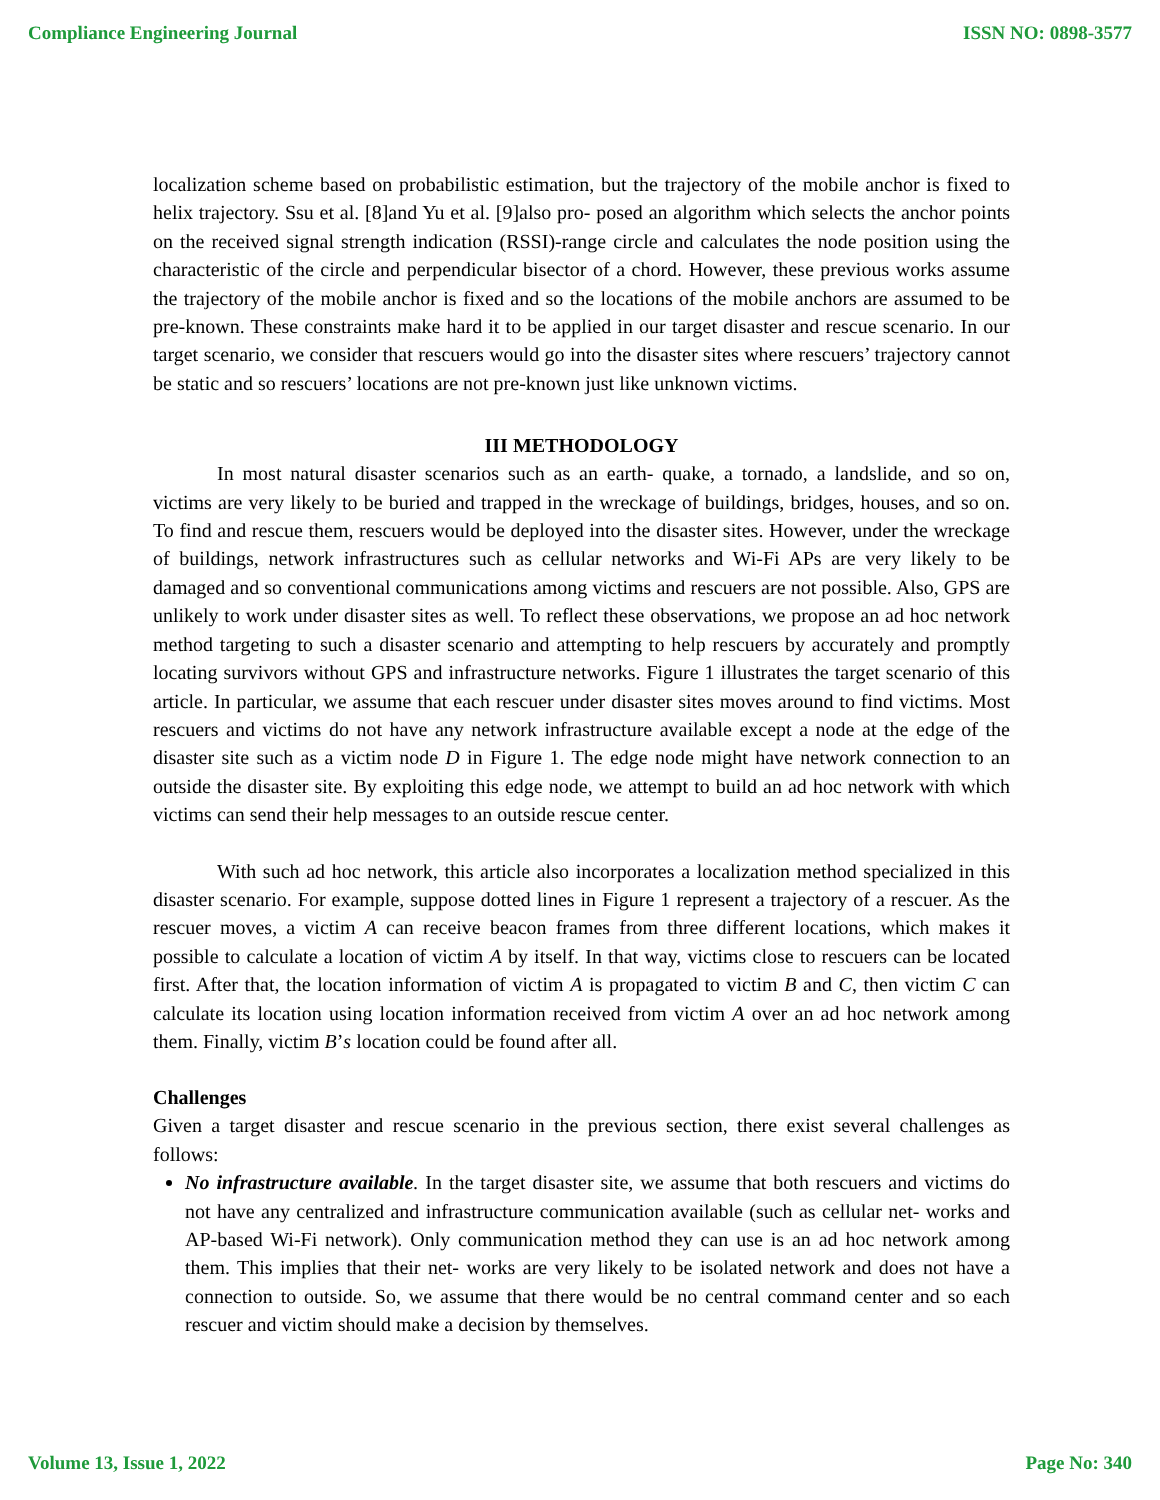Compliance Engineering Journal ISSN NO: 0898-3577
localization scheme based on probabilistic estimation, but the trajectory of the mobile anchor is fixed to helix trajectory. Ssu et al. [8]and Yu et al. [9]also pro- posed an algorithm which selects the anchor points on the received signal strength indication (RSSI)-range circle and calculates the node position using the characteristic of the circle and perpendicular bisector of a chord. However, these previous works assume the trajectory of the mobile anchor is fixed and so the locations of the mobile anchors are assumed to be pre-known. These constraints make hard it to be applied in our target disaster and rescue scenario. In our target scenario, we consider that rescuers would go into the disaster sites where rescuers’ trajectory cannot be static and so rescuers’ locations are not pre-known just like unknown victims.
III METHODOLOGY
In most natural disaster scenarios such as an earth- quake, a tornado, a landslide, and so on, victims are very likely to be buried and trapped in the wreckage of buildings, bridges, houses, and so on. To find and rescue them, rescuers would be deployed into the disaster sites. However, under the wreckage of buildings, network infrastructures such as cellular networks and Wi-Fi APs are very likely to be damaged and so conventional communications among victims and rescuers are not possible. Also, GPS are unlikely to work under disaster sites as well. To reflect these observations, we propose an ad hoc network method targeting to such a disaster scenario and attempting to help rescuers by accurately and promptly locating survivors without GPS and infrastructure networks. Figure 1 illustrates the target scenario of this article. In particular, we assume that each rescuer under disaster sites moves around to find victims. Most rescuers and victims do not have any network infrastructure available except a node at the edge of the disaster site such as a victim node D in Figure 1. The edge node might have network connection to an outside the disaster site. By exploiting this edge node, we attempt to build an ad hoc network with which victims can send their help messages to an outside rescue center.
With such ad hoc network, this article also incorporates a localization method specialized in this disaster scenario. For example, suppose dotted lines in Figure 1 represent a trajectory of a rescuer. As the rescuer moves, a victim A can receive beacon frames from three different locations, which makes it possible to calculate a location of victim A by itself. In that way, victims close to rescuers can be located first. After that, the location information of victim A is propagated to victim B and C, then victim C can calculate its location using location information received from victim A over an ad hoc network among them. Finally, victim B’s location could be found after all.
Challenges
Given a target disaster and rescue scenario in the previous section, there exist several challenges as follows:
No infrastructure available. In the target disaster site, we assume that both rescuers and victims do not have any centralized and infrastructure communication available (such as cellular net- works and AP-based Wi-Fi network). Only communication method they can use is an ad hoc network among them. This implies that their net- works are very likely to be isolated network and does not have a connection to outside. So, we assume that there would be no central command center and so each rescuer and victim should make a decision by themselves.
Volume 13, Issue 1, 2022 Page No: 340